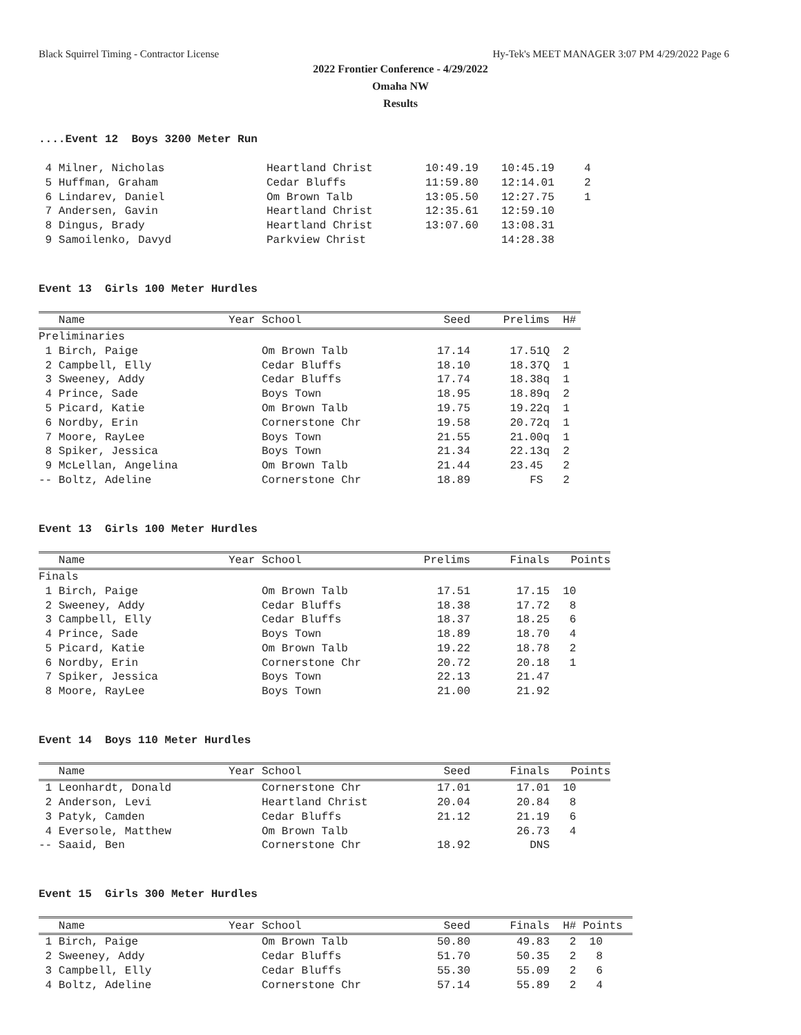Black Squirrel Timing - Contractor License Hy-Tek's MEET MANAGER 3:07 PM 4/29/2022 Page 6
2022 Frontier Conference - 4/29/2022
Omaha NW
Results
....Event 12 Boys 3200 Meter Run
| 4 Milner, Nicholas | Heartland Christ | 10:49.19 | 10:45.19 | 4 |
| 5 Huffman, Graham | Cedar Bluffs | 11:59.80 | 12:14.01 | 2 |
| 6 Lindarev, Daniel | Om Brown Talb | 13:05.50 | 12:27.75 | 1 |
| 7 Andersen, Gavin | Heartland Christ | 12:35.61 | 12:59.10 | |
| 8 Dingus, Brady | Heartland Christ | 13:07.60 | 13:08.31 | |
| 9 Samoilenko, Davyd | Parkview Christ | | 14:28.38 | |
Event 13 Girls 100 Meter Hurdles
| Name | Year School | Seed | Prelims | H# |
| --- | --- | --- | --- | --- |
| Preliminaries | | | | |
| 1 Birch, Paige | Om Brown Talb | 17.14 | 17.51Q | 2 |
| 2 Campbell, Elly | Cedar Bluffs | 18.10 | 18.37Q | 1 |
| 3 Sweeney, Addy | Cedar Bluffs | 17.74 | 18.38q | 1 |
| 4 Prince, Sade | Boys Town | 18.95 | 18.89q | 2 |
| 5 Picard, Katie | Om Brown Talb | 19.75 | 19.22q | 1 |
| 6 Nordby, Erin | Cornerstone Chr | 19.58 | 20.72q | 1 |
| 7 Moore, RayLee | Boys Town | 21.55 | 21.00q | 1 |
| 8 Spiker, Jessica | Boys Town | 21.34 | 22.13q | 2 |
| 9 McLellan, Angelina | Om Brown Talb | 21.44 | 23.45 | 2 |
| -- Boltz, Adeline | Cornerstone Chr | 18.89 | FS | 2 |
Event 13 Girls 100 Meter Hurdles
| Name | Year School | Prelims | Finals | Points |
| --- | --- | --- | --- | --- |
| Finals | | | | |
| 1 Birch, Paige | Om Brown Talb | 17.51 | 17.15 | 10 |
| 2 Sweeney, Addy | Cedar Bluffs | 18.38 | 17.72 | 8 |
| 3 Campbell, Elly | Cedar Bluffs | 18.37 | 18.25 | 6 |
| 4 Prince, Sade | Boys Town | 18.89 | 18.70 | 4 |
| 5 Picard, Katie | Om Brown Talb | 19.22 | 18.78 | 2 |
| 6 Nordby, Erin | Cornerstone Chr | 20.72 | 20.18 | 1 |
| 7 Spiker, Jessica | Boys Town | 22.13 | 21.47 | |
| 8 Moore, RayLee | Boys Town | 21.00 | 21.92 | |
Event 14 Boys 110 Meter Hurdles
| Name | Year School | Seed | Finals | Points |
| --- | --- | --- | --- | --- |
| 1 Leonhardt, Donald | Cornerstone Chr | 17.01 | 17.01 | 10 |
| 2 Anderson, Levi | Heartland Christ | 20.04 | 20.84 | 8 |
| 3 Patyk, Camden | Cedar Bluffs | 21.12 | 21.19 | 6 |
| 4 Eversole, Matthew | Om Brown Talb | | 26.73 | 4 |
| -- Saaid, Ben | Cornerstone Chr | 18.92 | DNS | |
Event 15 Girls 300 Meter Hurdles
| Name | Year School | Seed | Finals | H# Points |
| --- | --- | --- | --- | --- |
| 1 Birch, Paige | Om Brown Talb | 50.80 | 49.83 | 2 10 |
| 2 Sweeney, Addy | Cedar Bluffs | 51.70 | 50.35 | 2 8 |
| 3 Campbell, Elly | Cedar Bluffs | 55.30 | 55.09 | 2 6 |
| 4 Boltz, Adeline | Cornerstone Chr | 57.14 | 55.89 | 2 4 |